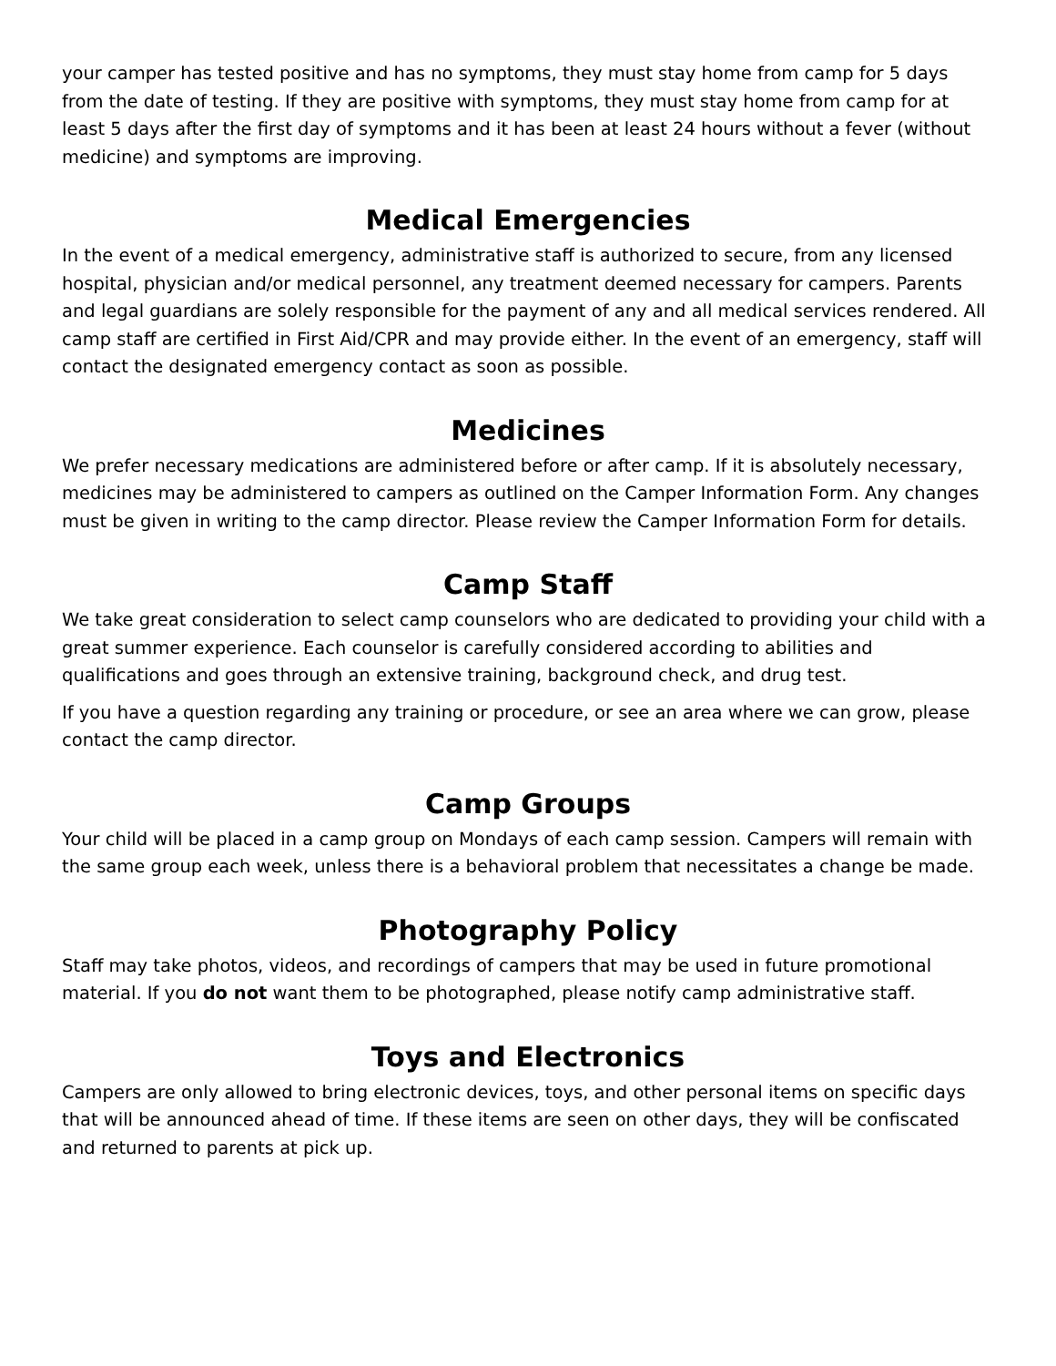your camper has tested positive and has no symptoms, they must stay home from camp for 5 days from the date of testing. If they are positive with symptoms, they must stay home from camp for at least 5 days after the first day of symptoms and it has been at least 24 hours without a fever (without medicine) and symptoms are improving.
Medical Emergencies
In the event of a medical emergency, administrative staff is authorized to secure, from any licensed hospital, physician and/or medical personnel, any treatment deemed necessary for campers. Parents and legal guardians are solely responsible for the payment of any and all medical services rendered. All camp staff are certified in First Aid/CPR and may provide either. In the event of an emergency, staff will contact the designated emergency contact as soon as possible.
Medicines
We prefer necessary medications are administered before or after camp. If it is absolutely necessary, medicines may be administered to campers as outlined on the Camper Information Form. Any changes must be given in writing to the camp director. Please review the Camper Information Form for details.
Camp Staff
We take great consideration to select camp counselors who are dedicated to providing your child with a great summer experience. Each counselor is carefully considered according to abilities and qualifications and goes through an extensive training, background check, and drug test.
If you have a question regarding any training or procedure, or see an area where we can grow, please contact the camp director.
Camp Groups
Your child will be placed in a camp group on Mondays of each camp session. Campers will remain with the same group each week, unless there is a behavioral problem that necessitates a change be made.
Photography Policy
Staff may take photos, videos, and recordings of campers that may be used in future promotional material. If you do not want them to be photographed, please notify camp administrative staff.
Toys and Electronics
Campers are only allowed to bring electronic devices, toys, and other personal items on specific days that will be announced ahead of time. If these items are seen on other days, they will be confiscated and returned to parents at pick up.